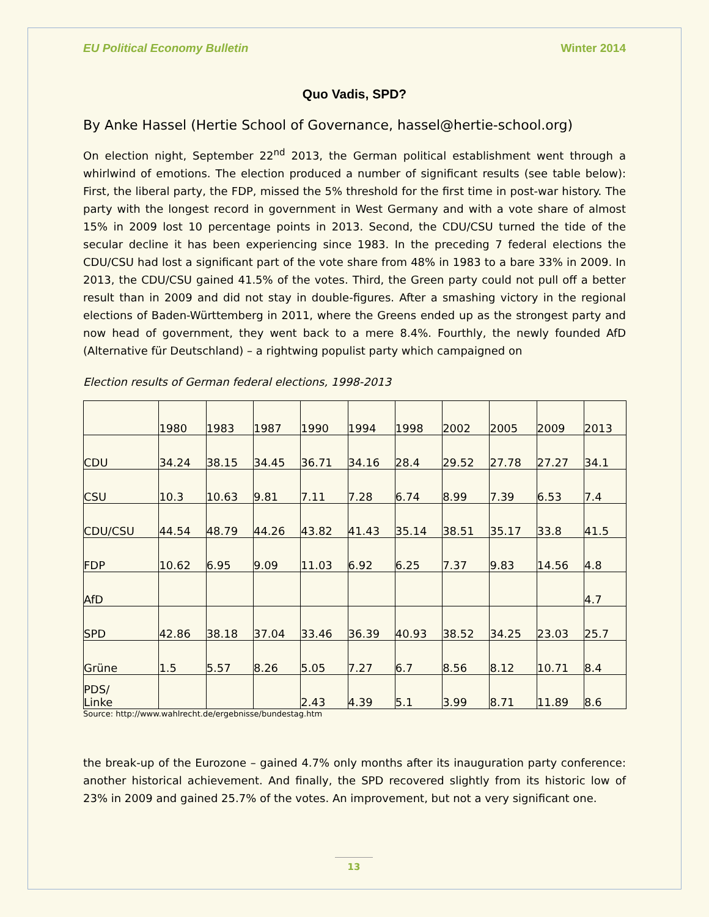EU Political Economy Bulletin Winter 2014
Quo Vadis, SPD?
By Anke Hassel (Hertie School of Governance, hassel@hertie-school.org)
On election night, September 22<sup>nd</sup> 2013, the German political establishment went through a whirlwind of emotions. The election produced a number of significant results (see table below): First, the liberal party, the FDP, missed the 5% threshold for the first time in post-war history. The party with the longest record in government in West Germany and with a vote share of almost 15% in 2009 lost 10 percentage points in 2013. Second, the CDU/CSU turned the tide of the secular decline it has been experiencing since 1983. In the preceding 7 federal elections the CDU/CSU had lost a significant part of the vote share from 48% in 1983 to a bare 33% in 2009. In 2013, the CDU/CSU gained 41.5% of the votes. Third, the Green party could not pull off a better result than in 2009 and did not stay in double-figures. After a smashing victory in the regional elections of Baden-Württemberg in 2011, where the Greens ended up as the strongest party and now head of government, they went back to a mere 8.4%. Fourthly, the newly founded AfD (Alternative für Deutschland) – a rightwing populist party which campaigned on
Election results of German federal elections, 1998-2013
| | 1980 | 1983 | 1987 | 1990 | 1994 | 1998 | 2002 | 2005 | 2009 | 2013 |
| CDU | 34.24 | 38.15 | 34.45 | 36.71 | 34.16 | 28.4 | 29.52 | 27.78 | 27.27 | 34.1 |
| CSU | 10.3 | 10.63 | 9.81 | 7.11 | 7.28 | 6.74 | 8.99 | 7.39 | 6.53 | 7.4 |
| CDU/CSU | 44.54 | 48.79 | 44.26 | 43.82 | 41.43 | 35.14 | 38.51 | 35.17 | 33.8 | 41.5 |
| FDP | 10.62 | 6.95 | 9.09 | 11.03 | 6.92 | 6.25 | 7.37 | 9.83 | 14.56 | 4.8 |
| AfD | | | | | | | | | | 4.7 |
| SPD | 42.86 | 38.18 | 37.04 | 33.46 | 36.39 | 40.93 | 38.52 | 34.25 | 23.03 | 25.7 |
| Grüne | 1.5 | 5.57 | 8.26 | 5.05 | 7.27 | 6.7 | 8.56 | 8.12 | 10.71 | 8.4 |
| PDS/ Linke | | | | 2.43 | 4.39 | 5.1 | 3.99 | 8.71 | 11.89 | 8.6 |
Source: http://www.wahlrecht.de/ergebnisse/bundestag.htm
the break-up of the Eurozone – gained 4.7% only months after its inauguration party conference: another historical achievement. And finally, the SPD recovered slightly from its historic low of 23% in 2009 and gained 25.7% of the votes. An improvement, but not a very significant one.
13